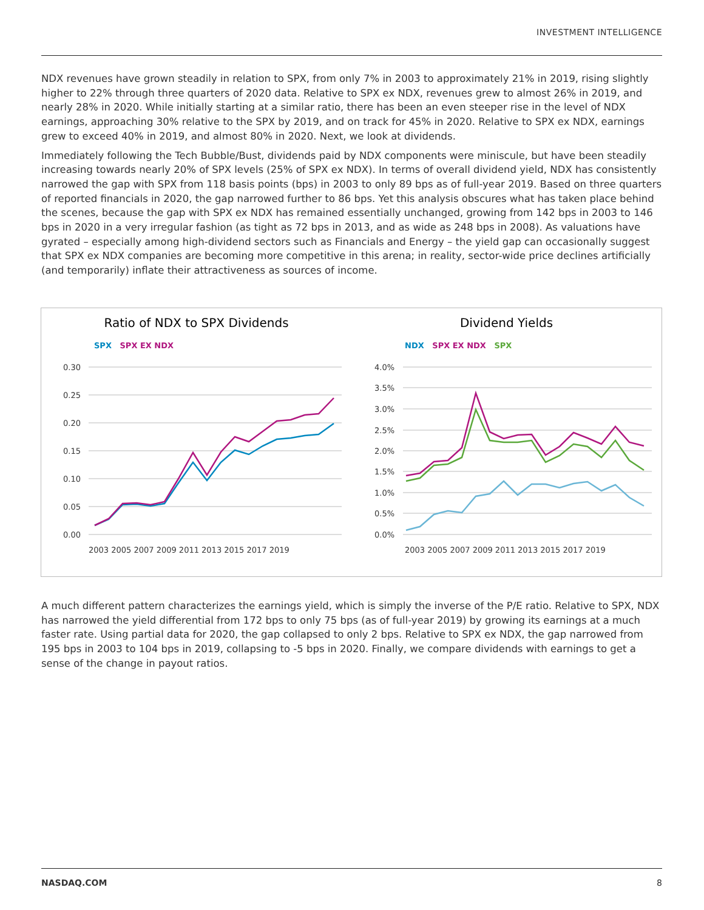INVESTMENT INTELLIGENCE
NDX revenues have grown steadily in relation to SPX, from only 7% in 2003 to approximately 21% in 2019, rising slightly higher to 22% through three quarters of 2020 data. Relative to SPX ex NDX, revenues grew to almost 26% in 2019, and nearly 28% in 2020. While initially starting at a similar ratio, there has been an even steeper rise in the level of NDX earnings, approaching 30% relative to the SPX by 2019, and on track for 45% in 2020. Relative to SPX ex NDX, earnings grew to exceed 40% in 2019, and almost 80% in 2020. Next, we look at dividends.
Immediately following the Tech Bubble/Bust, dividends paid by NDX components were miniscule, but have been steadily increasing towards nearly 20% of SPX levels (25% of SPX ex NDX). In terms of overall dividend yield, NDX has consistently narrowed the gap with SPX from 118 basis points (bps) in 2003 to only 89 bps as of full-year 2019. Based on three quarters of reported financials in 2020, the gap narrowed further to 86 bps. Yet this analysis obscures what has taken place behind the scenes, because the gap with SPX ex NDX has remained essentially unchanged, growing from 142 bps in 2003 to 146 bps in 2020 in a very irregular fashion (as tight as 72 bps in 2013, and as wide as 248 bps in 2008). As valuations have gyrated – especially among high-dividend sectors such as Financials and Energy – the yield gap can occasionally suggest that SPX ex NDX companies are becoming more competitive in this arena; in reality, sector-wide price declines artificially (and temporarily) inflate their attractiveness as sources of income.
Ratio of NDX to SPX Dividends
SPX SPX EX NDX
0.30
0.25
0.20
0.15
0.10
0.05
0.00
2003 2005 2007 2009 2011 2013 2015 2017 2019
Dividend Yields
NDX SPX EX NDX SPX
4.0%
3.5%
3.0%
2.5%
2.0%
1.5%
1.0%
0.5%
0.0%
2003 2005 2007 2009 2011 2013 2015 2017 2019
A much different pattern characterizes the earnings yield, which is simply the inverse of the P/E ratio. Relative to SPX, NDX has narrowed the yield differential from 172 bps to only 75 bps (as of full-year 2019) by growing its earnings at a much faster rate. Using partial data for 2020, the gap collapsed to only 2 bps. Relative to SPX ex NDX, the gap narrowed from 195 bps in 2003 to 104 bps in 2019, collapsing to -5 bps in 2020. Finally, we compare dividends with earnings to get a sense of the change in payout ratios.
NASDAQ.COM 8